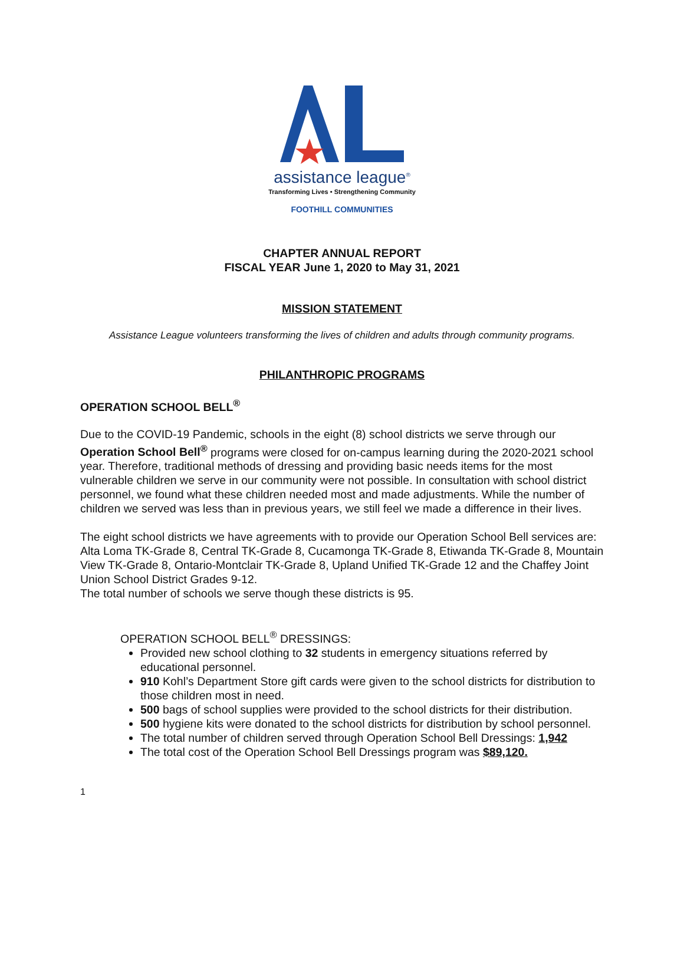assistance league<sup>®</sup>
Transforming Lives • Strengthening Community
FOOTHILL COMMUNITIES
CHAPTER ANNUAL REPORT
FISCAL YEAR June 1, 2020 to May 31, 2021
MISSION STATEMENT
Assistance League volunteers transforming the lives of children and adults through community programs.
PHILANTHROPIC PROGRAMS
OPERATION SCHOOL BELL<sup>®</sup>
Due to the COVID-19 Pandemic, schools in the eight (8) school districts we serve through our Operation School Bell<sup>®</sup> programs were closed for on-campus learning during the 2020-2021 school year. Therefore, traditional methods of dressing and providing basic needs items for the most vulnerable children we serve in our community were not possible. In consultation with school district personnel, we found what these children needed most and made adjustments. While the number of children we served was less than in previous years, we still feel we made a difference in their lives.
The eight school districts we have agreements with to provide our Operation School Bell services are: Alta Loma TK-Grade 8, Central TK-Grade 8, Cucamonga TK-Grade 8, Etiwanda TK-Grade 8, Mountain View TK-Grade 8, Ontario-Montclair TK-Grade 8, Upland Unified TK-Grade 12 and the Chaffey Joint Union School District Grades 9-12.
The total number of schools we serve though these districts is 95.
OPERATION SCHOOL BELL<sup>®</sup> DRESSINGS:
Provided new school clothing to 32 students in emergency situations referred by educational personnel.
910 Kohl’s Department Store gift cards were given to the school districts for distribution to those children most in need.
500 bags of school supplies were provided to the school districts for their distribution.
500 hygiene kits were donated to the school districts for distribution by school personnel.
The total number of children served through Operation School Bell Dressings: 1,942
The total cost of the Operation School Bell Dressings program was $89,120.
1